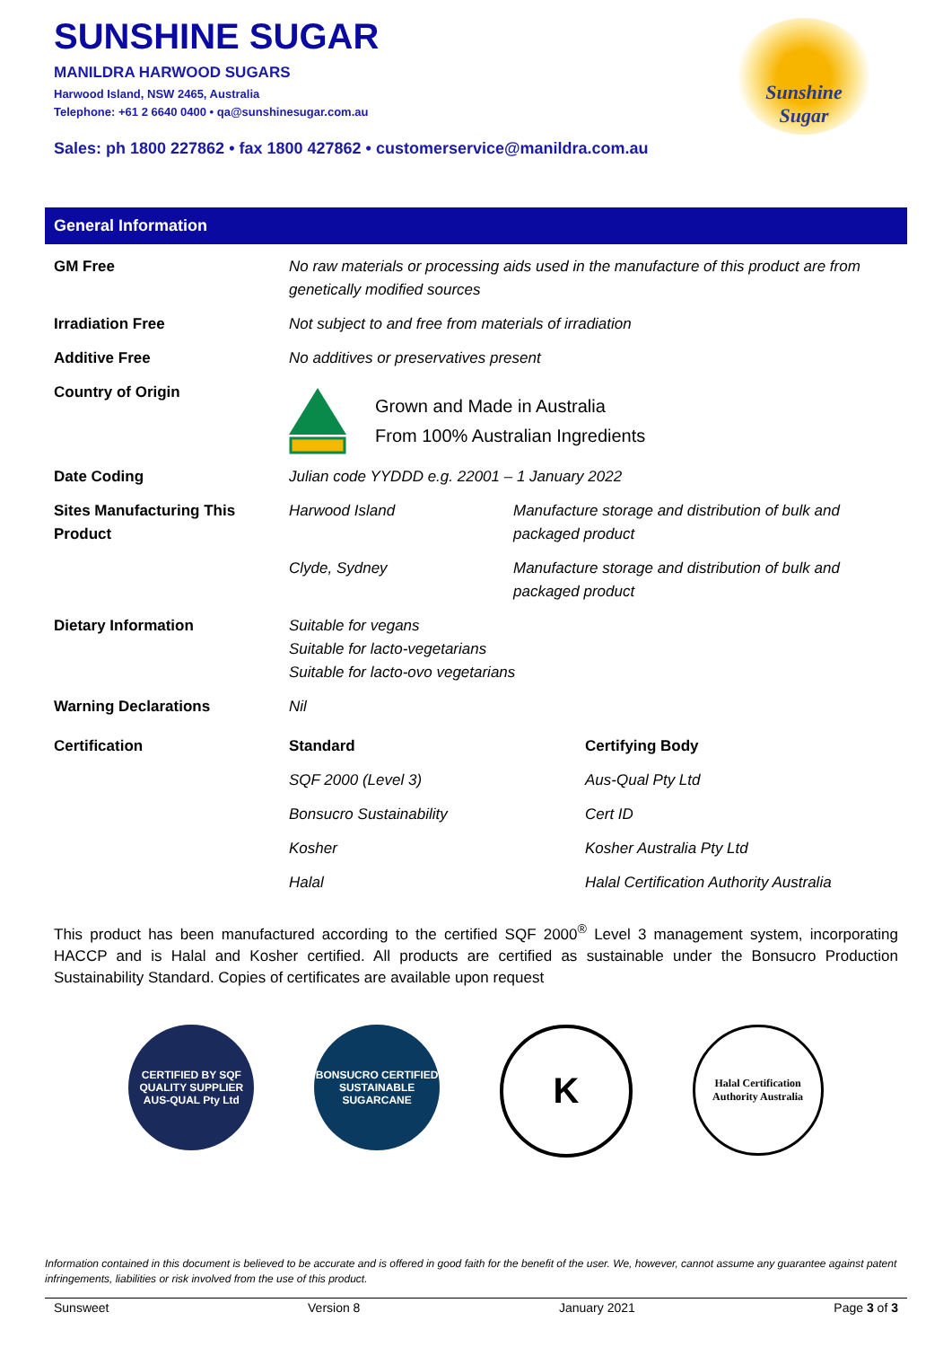SUNSHINE SUGAR
MANILDRA HARWOOD SUGARS
Harwood Island, NSW 2465, Australia
Telephone: +61 2 6640 0400 • qa@sunshinesugar.com.au
Sales: ph 1800 227862 • fax 1800 427862 • customerservice@manildra.com.au
Sunshine
Sugar
General Information
| GM Free | No raw materials or processing aids used in the manufacture of this product are from genetically modified sources | |
| Irradiation Free | Not subject to and free from materials of irradiation | |
| Additive Free | No additives or preservatives present | |
| Country of Origin | Grown and Made in Australia From 100% Australian Ingredients | |
| Date Coding | Julian code YYDDD e.g. 22001 – 1 January 2022 | |
| Sites Manufacturing This Product | Harwood Island | Manufacture storage and distribution of bulk and packaged product |
| | Clyde, Sydney | Manufacture storage and distribution of bulk and packaged product |
| Dietary Information | Suitable for vegans Suitable for lacto-vegetarians Suitable for lacto-ovo vegetarians | |
| Warning Declarations | Nil | |
| Certification | Standard | Certifying Body |
| | SQF 2000 (Level 3) | Aus-Qual Pty Ltd |
| | Bonsucro Sustainability | Cert ID |
| | Kosher | Kosher Australia Pty Ltd |
| | Halal | Halal Certification Authority Australia |
This product has been manufactured according to the certified SQF 2000<sup>®</sup> Level 3 management system, incorporating HACCP and is Halal and Kosher certified. All products are certified as sustainable under the Bonsucro Production Sustainability Standard. Copies of certificates are available upon request
CERTIFIED BY SQF QUALITY SUPPLIER AUS-QUAL Pty Ltd
BONSUCRO CERTIFIED SUSTAINABLE SUGARCANE
K
Halal Certification Authority Australia
Information contained in this document is believed to be accurate and is offered in good faith for the benefit of the user. We, however, cannot assume any guarantee against patent infringements, liabilities or risk involved from the use of this product.
Sunsweet Version 8 January 2021 Page 3 of 3